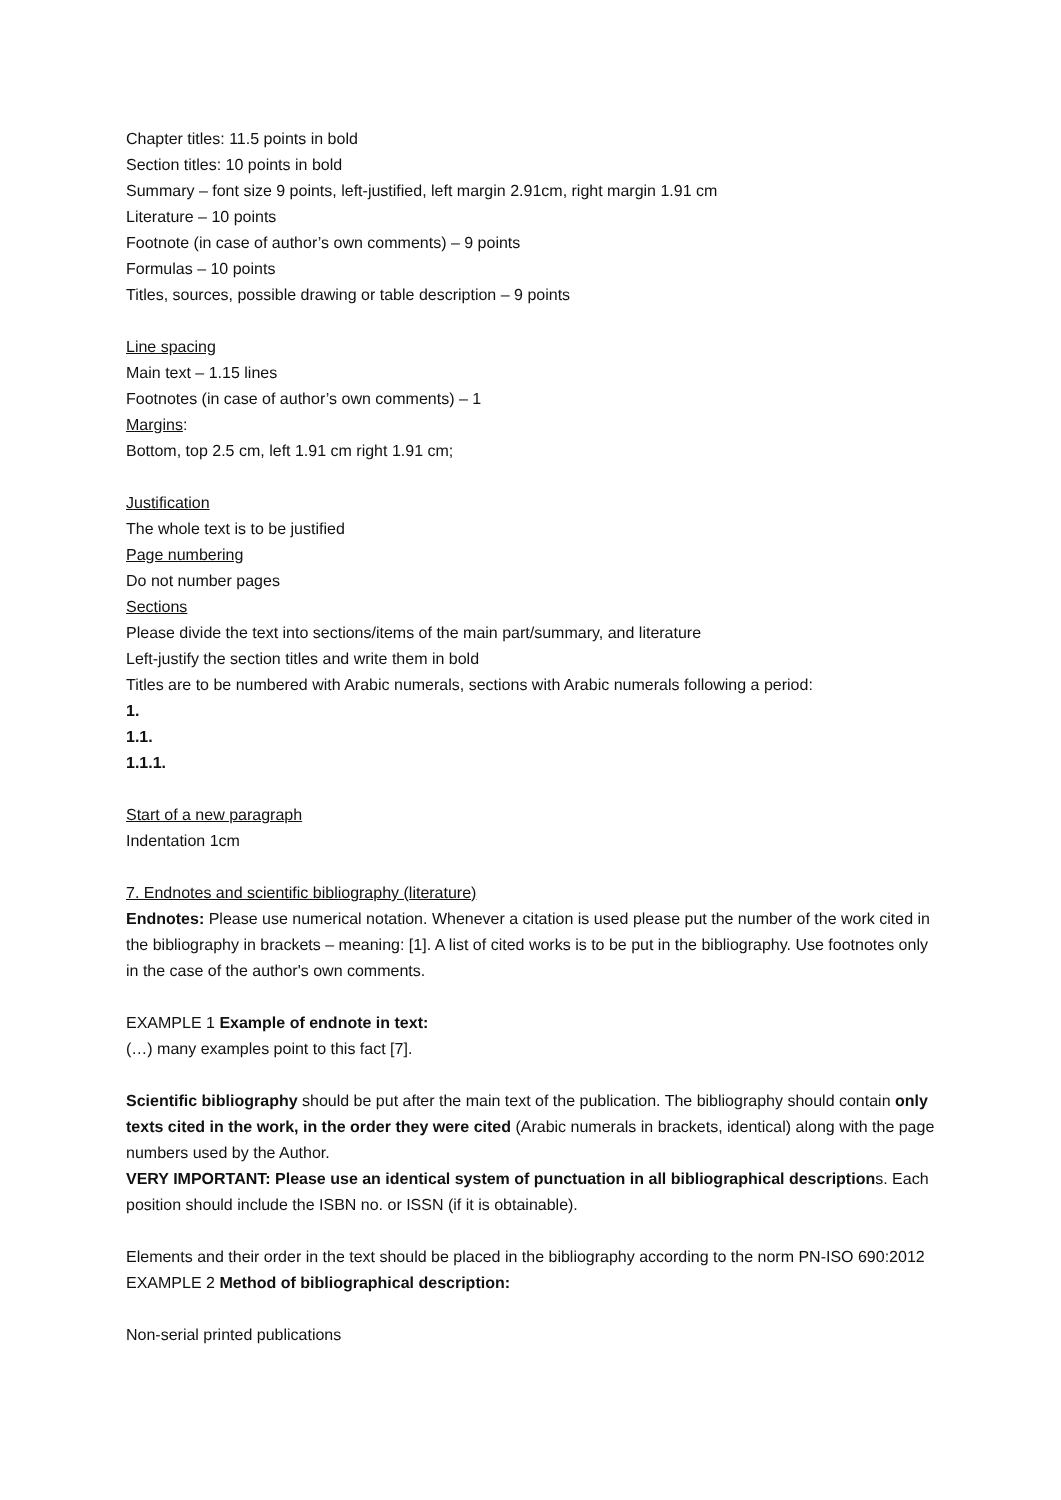Chapter titles: 11.5 points in bold
Section titles: 10 points in bold
Summary – font size 9 points, left-justified, left margin 2.91cm, right margin 1.91 cm
Literature – 10 points
Footnote (in case of author’s own comments) – 9 points
Formulas – 10 points
Titles, sources, possible drawing or table description – 9 points
Line spacing
Main text – 1.15 lines
Footnotes (in case of author’s own comments) – 1
Margins:
Bottom, top 2.5 cm, left 1.91 cm right 1.91 cm;
Justification
The whole text is to be justified
Page numbering
Do not number pages
Sections
Please divide the text into sections/items of the main part/summary, and literature
Left-justify the section titles and write them in bold
Titles are to be numbered with Arabic numerals, sections with Arabic numerals following a period:
1.
1.1.
1.1.1.
Start of a new paragraph
Indentation 1cm
7. Endnotes and scientific bibliography (literature)
Endnotes: Please use numerical notation. Whenever a citation is used please put the number of the work cited in the bibliography in brackets – meaning: [1]. A list of cited works is to be put in the bibliography. Use footnotes only in the case of the author's own comments.
EXAMPLE 1 Example of endnote in text:
(…) many examples point to this fact [7].
Scientific bibliography should be put after the main text of the publication. The bibliography should contain only texts cited in the work, in the order they were cited (Arabic numerals in brackets, identical) along with the page numbers used by the Author.
VERY IMPORTANT: Please use an identical system of punctuation in all bibliographical descriptions. Each position should include the ISBN no. or ISSN (if it is obtainable).
Elements and their order in the text should be placed in the bibliography according to the norm PN-ISO 690:2012
EXAMPLE 2 Method of bibliographical description:
Non-serial printed publications